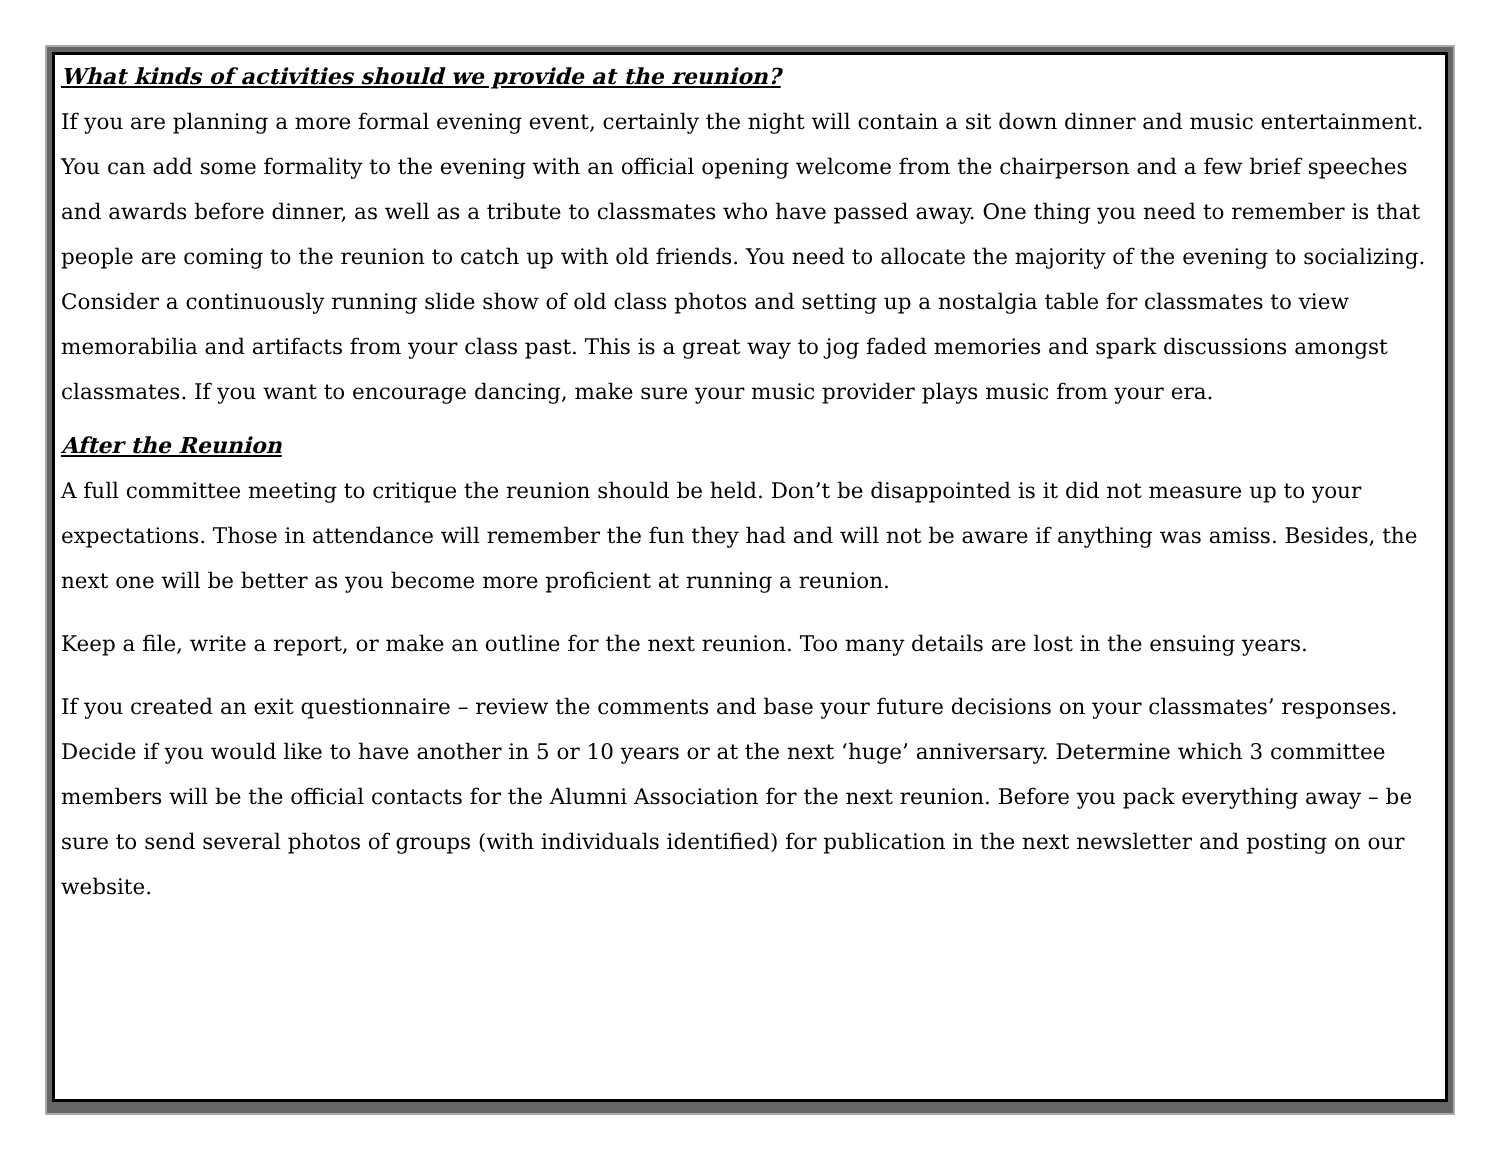What kinds of activities should we provide at the reunion?
If you are planning a more formal evening event, certainly the night will contain a sit down dinner and music entertainment. You can add some formality to the evening with an official opening welcome from the chairperson and a few brief speeches and awards before dinner, as well as a tribute to classmates who have passed away. One thing you need to remember is that people are coming to the reunion to catch up with old friends. You need to allocate the majority of the evening to socializing. Consider a continuously running slide show of old class photos and setting up a nostalgia table for classmates to view memorabilia and artifacts from your class past. This is a great way to jog faded memories and spark discussions amongst classmates. If you want to encourage dancing, make sure your music provider plays music from your era.
After the Reunion
A full committee meeting to critique the reunion should be held. Don’t be disappointed is it did not measure up to your expectations. Those in attendance will remember the fun they had and will not be aware if anything was amiss. Besides, the next one will be better as you become more proficient at running a reunion.
Keep a file, write a report, or make an outline for the next reunion. Too many details are lost in the ensuing years.
If you created an exit questionnaire – review the comments and base your future decisions on your classmates’ responses. Decide if you would like to have another in 5 or 10 years or at the next ‘huge’ anniversary. Determine which 3 committee members will be the official contacts for the Alumni Association for the next reunion. Before you pack everything away – be sure to send several photos of groups (with individuals identified) for publication in the next newsletter and posting on our website.